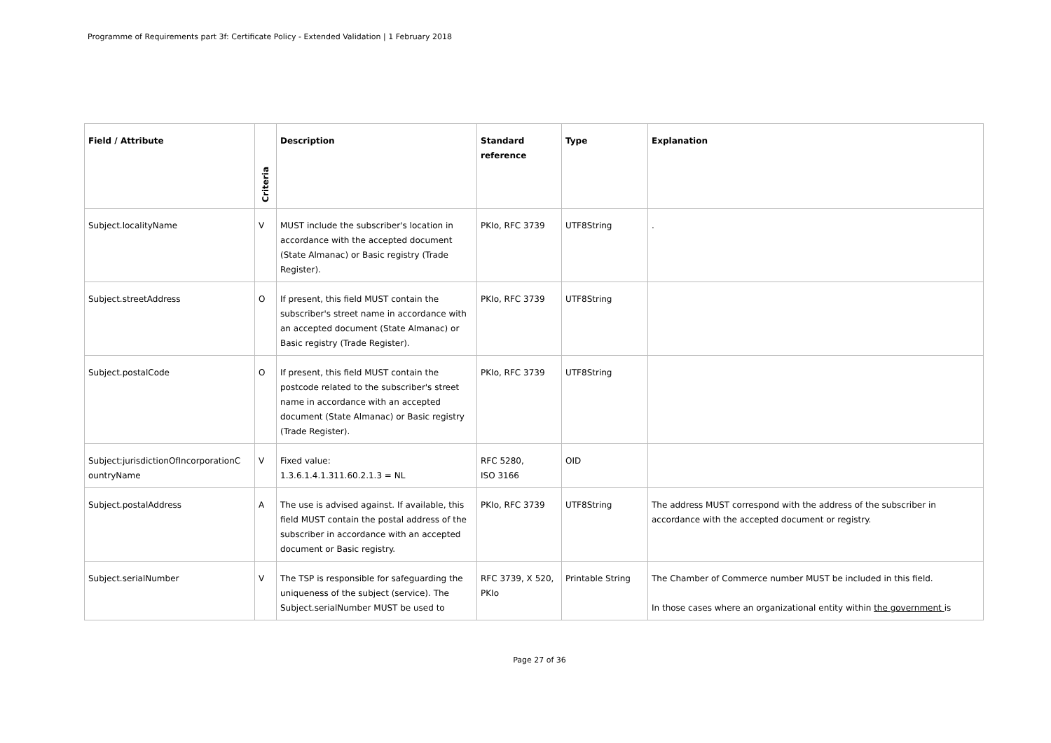Programme of Requirements part 3f: Certificate Policy - Extended Validation | 1 February 2018
| Field / Attribute | Criteria | Description | Standard reference | Type | Explanation |
| --- | --- | --- | --- | --- | --- |
| Subject.localityName | V | MUST include the subscriber's location in accordance with the accepted document (State Almanac) or Basic registry (Trade Register). | PKIo, RFC 3739 | UTF8String | . |
| Subject.streetAddress | O | If present, this field MUST contain the subscriber's street name in accordance with an accepted document (State Almanac) or Basic registry (Trade Register). | PKIo, RFC 3739 | UTF8String | |
| Subject.postalCode | O | If present, this field MUST contain the postcode related to the subscriber's street name in accordance with an accepted document (State Almanac) or Basic registry (Trade Register). | PKIo, RFC 3739 | UTF8String | |
| Subject:jurisdictionOfIncorporationC ountryName | V | Fixed value: 1.3.6.1.4.1.311.60.2.1.3 = NL | RFC 5280, ISO 3166 | OID | |
| Subject.postalAddress | A | The use is advised against. If available, this field MUST contain the postal address of the subscriber in accordance with an accepted document or Basic registry. | PKIo, RFC 3739 | UTF8String | The address MUST correspond with the address of the subscriber in accordance with the accepted document or registry. |
| Subject.serialNumber | V | The TSP is responsible for safeguarding the uniqueness of the subject (service). The Subject.serialNumber MUST be used to | RFC 3739, X 520, PKIo | Printable String | The Chamber of Commerce number MUST be included in this field. In those cases where an organizational entity within the government is |
Page 27 of 36